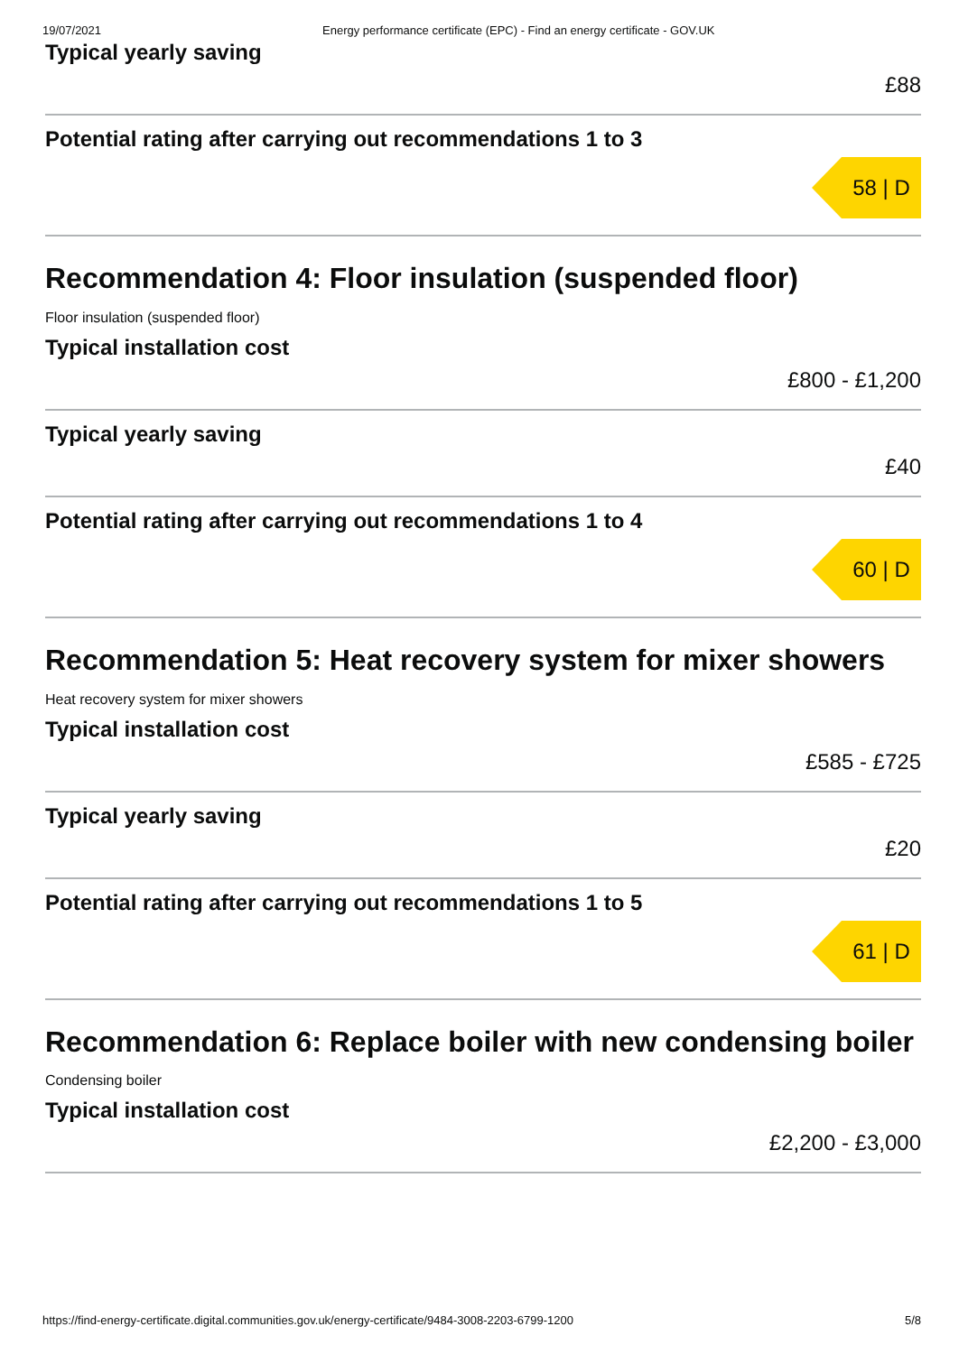19/07/2021 Energy performance certificate (EPC) - Find an energy certificate - GOV.UK
Typical yearly saving
£88
Potential rating after carrying out recommendations 1 to 3
58 | D
Recommendation 4: Floor insulation (suspended floor)
Floor insulation (suspended floor)
Typical installation cost
£800 - £1,200
Typical yearly saving
£40
Potential rating after carrying out recommendations 1 to 4
60 | D
Recommendation 5: Heat recovery system for mixer showers
Heat recovery system for mixer showers
Typical installation cost
£585 - £725
Typical yearly saving
£20
Potential rating after carrying out recommendations 1 to 5
61 | D
Recommendation 6: Replace boiler with new condensing boiler
Condensing boiler
Typical installation cost
£2,200 - £3,000
https://find-energy-certificate.digital.communities.gov.uk/energy-certificate/9484-3008-2203-6799-1200 5/8